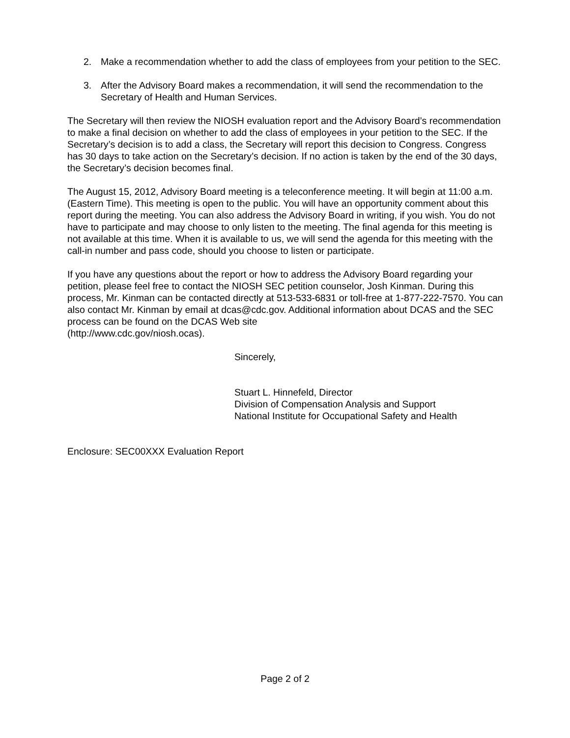2. Make a recommendation whether to add the class of employees from your petition to the SEC.
3. After the Advisory Board makes a recommendation, it will send the recommendation to the Secretary of Health and Human Services.
The Secretary will then review the NIOSH evaluation report and the Advisory Board’s recommendation to make a final decision on whether to add the class of employees in your petition to the SEC. If the Secretary’s decision is to add a class, the Secretary will report this decision to Congress. Congress has 30 days to take action on the Secretary’s decision. If no action is taken by the end of the 30 days, the Secretary’s decision becomes final.
The August 15, 2012, Advisory Board meeting is a teleconference meeting. It will begin at 11:00 a.m. (Eastern Time). This meeting is open to the public. You will have an opportunity comment about this report during the meeting. You can also address the Advisory Board in writing, if you wish. You do not have to participate and may choose to only listen to the meeting. The final agenda for this meeting is not available at this time. When it is available to us, we will send the agenda for this meeting with the call-in number and pass code, should you choose to listen or participate.
If you have any questions about the report or how to address the Advisory Board regarding your petition, please feel free to contact the NIOSH SEC petition counselor, Josh Kinman. During this process, Mr. Kinman can be contacted directly at 513-533-6831 or toll-free at 1-877-222-7570. You can also contact Mr. Kinman by email at dcas@cdc.gov. Additional information about DCAS and the SEC process can be found on the DCAS Web site
(http://www.cdc.gov/niosh.ocas).
Sincerely,
Stuart L. Hinnefeld, Director
Division of Compensation Analysis and Support
National Institute for Occupational Safety and Health
Enclosure: SEC00XXX Evaluation Report
Page 2 of 2